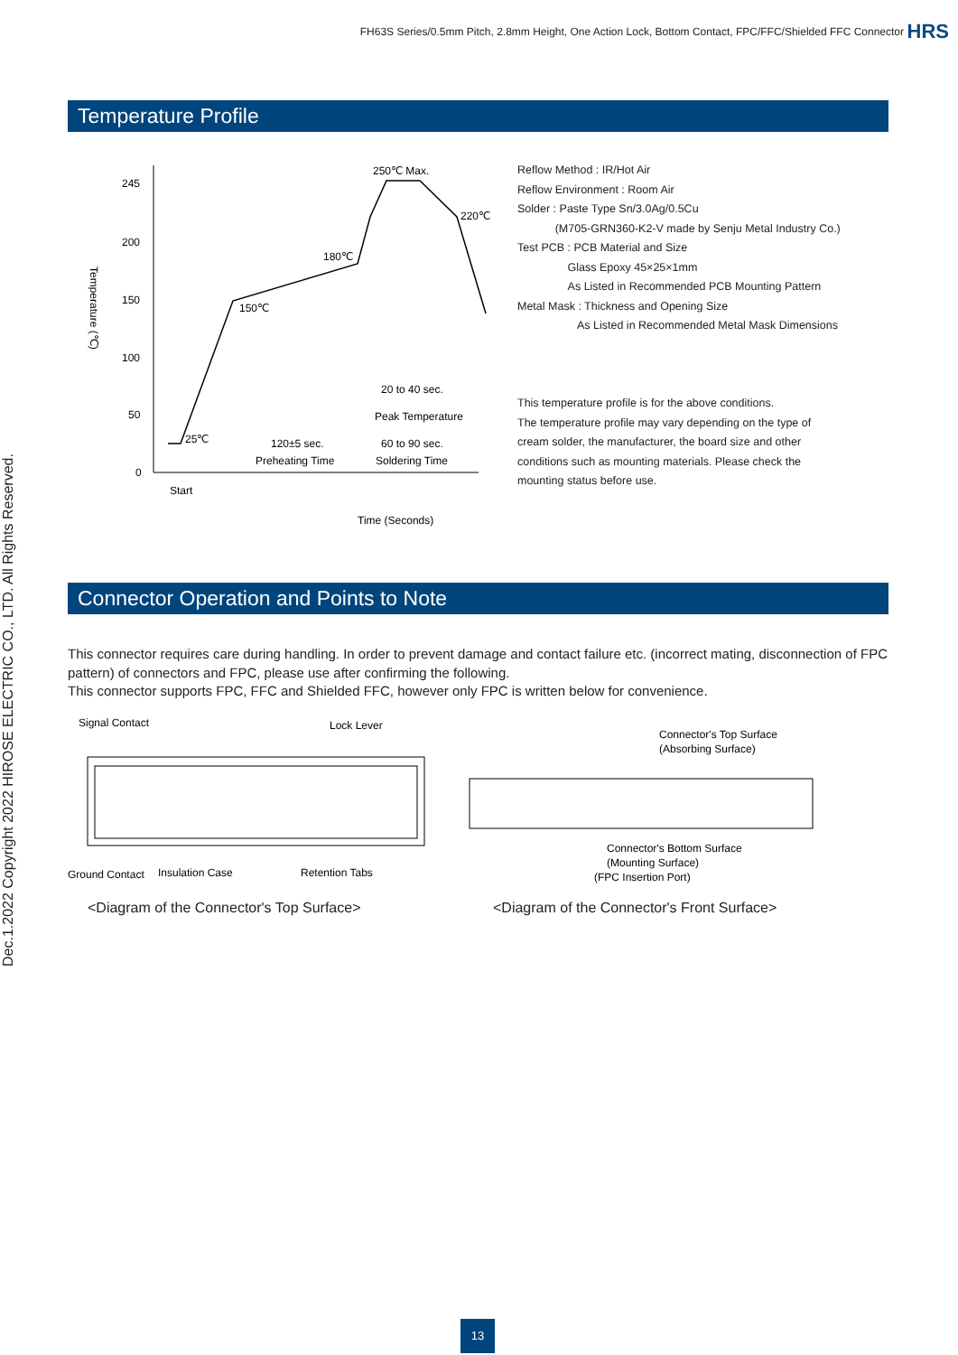FH63S Series/0.5mm Pitch, 2.8mm Height, One Action Lock, Bottom Contact, FPC/FFC/Shielded FFC Connector
HRS
Dec.1.2022 Copyright 2022 HIROSE ELECTRIC CO., LTD. All Rights Reserved.
Temperature Profile
245
200
150
100
50
0
250℃ Max.
220℃
180℃
150℃
25℃
120±5 sec.
Preheating Time
20 to 40 sec.
Peak Temperature
60 to 90 sec.
Soldering Time
Start
Time (Seconds)
Temperature (℃)
Reflow Method : IR/Hot Air
Reflow Environment : Room Air
Solder : Paste Type Sn/3.0Ag/0.5Cu
(M705-GRN360-K2-V made by Senju Metal Industry Co.)
Test PCB : PCB Material and Size
Glass Epoxy 45×25×1mm
As Listed in Recommended PCB Mounting Pattern
Metal Mask : Thickness and Opening Size
As Listed in Recommended Metal Mask Dimensions
This temperature profile is for the above conditions.
The temperature profile may vary depending on the type of
cream solder, the manufacturer, the board size and other
conditions such as mounting materials. Please check the
mounting status before use.
Connector Operation and Points to Note
This connector requires care during handling. In order to prevent damage and contact failure etc. (incorrect mating, disconnection of FPC pattern) of connectors and FPC, please use after confirming the following.
This connector supports FPC, FFC and Shielded FFC, however only FPC is written below for convenience.
Signal Contact
Lock Lever
Ground Contact
Insulation Case
Retention Tabs
Connector's Top Surface
(Absorbing Surface)
Connector's Bottom Surface
(Mounting Surface)
(FPC Insertion Port)
<Diagram of the Connector's Top Surface>
<Diagram of the Connector's Front Surface>
13